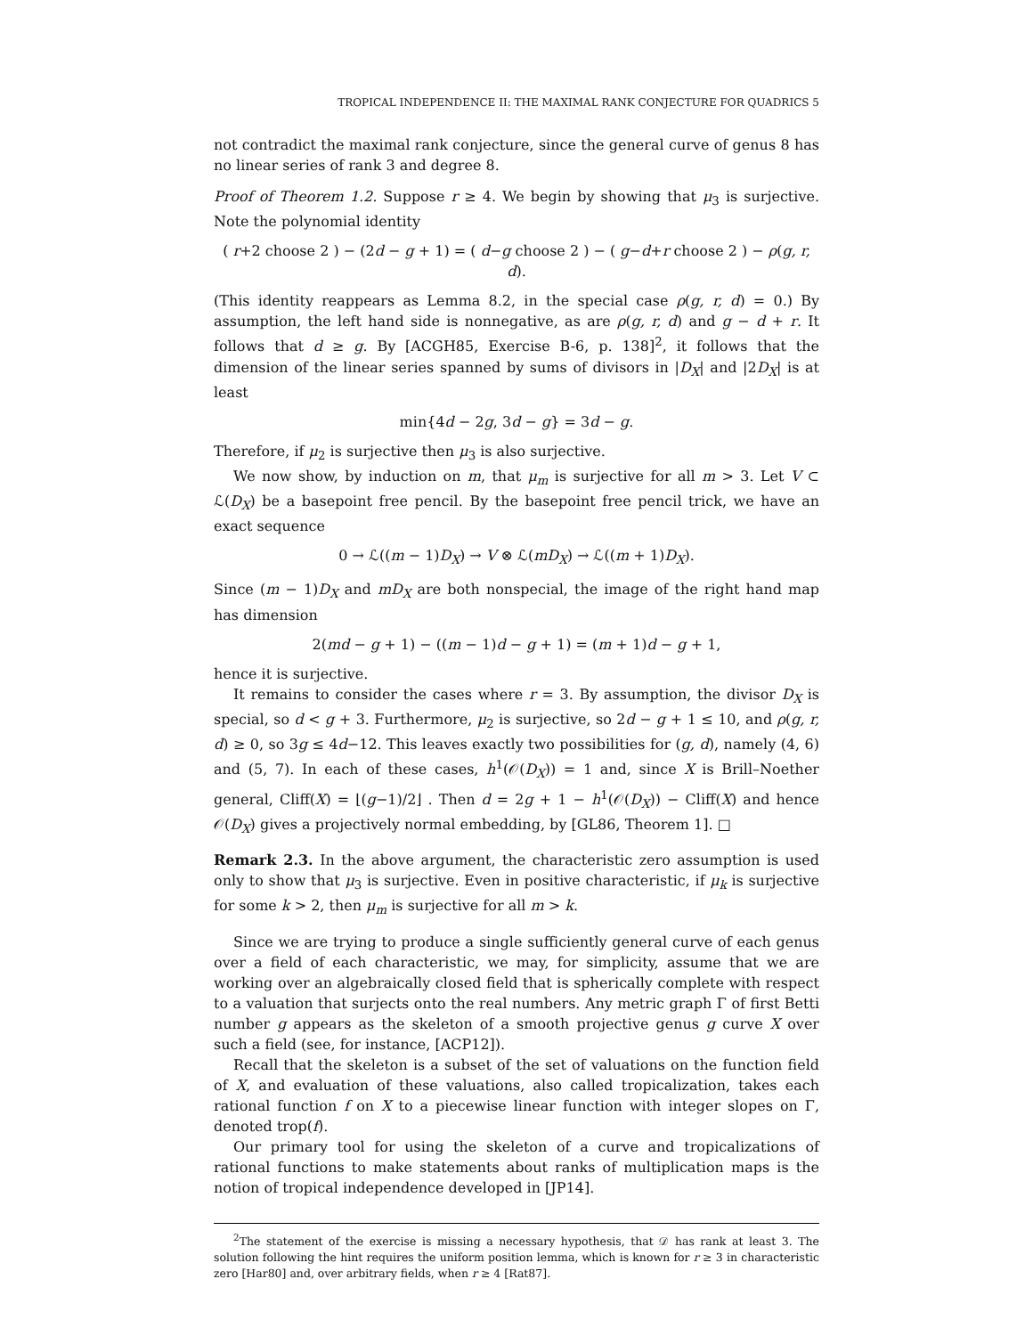TROPICAL INDEPENDENCE II: THE MAXIMAL RANK CONJECTURE FOR QUADRICS 5
not contradict the maximal rank conjecture, since the general curve of genus 8 has no linear series of rank 3 and degree 8.
Proof of Theorem 1.2. Suppose r ≥ 4. We begin by showing that μ<sub>3</sub> is surjective. Note the polynomial identity
( r+2 choose 2 ) − (2d − g + 1) = ( d−g choose 2 ) − ( g−d+r choose 2 ) − ρ(g, r, d).
(This identity reappears as Lemma 8.2, in the special case ρ(g, r, d) = 0.) By assumption, the left hand side is nonnegative, as are ρ(g, r, d) and g − d + r. It follows that d ≥ g. By [ACGH85, Exercise B-6, p. 138]<sup>2</sup>, it follows that the dimension of the linear series spanned by sums of divisors in |D<sub>X</sub>| and |2D<sub>X</sub>| is at least
min{4d − 2g, 3d − g} = 3d − g.
Therefore, if μ<sub>2</sub> is surjective then μ<sub>3</sub> is also surjective.
We now show, by induction on m, that μ<sub>m</sub> is surjective for all m > 3. Let V ⊂ ℒ(D<sub>X</sub>) be a basepoint free pencil. By the basepoint free pencil trick, we have an exact sequence
0 → ℒ((m − 1)D<sub>X</sub>) → V ⊗ ℒ(mD<sub>X</sub>) → ℒ((m + 1)D<sub>X</sub>).
Since (m − 1)D<sub>X</sub> and mD<sub>X</sub> are both nonspecial, the image of the right hand map has dimension
2(md − g + 1) − ((m − 1)d − g + 1) = (m + 1)d − g + 1,
hence it is surjective.
It remains to consider the cases where r = 3. By assumption, the divisor D<sub>X</sub> is special, so d < g + 3. Furthermore, μ<sub>2</sub> is surjective, so 2d − g + 1 ≤ 10, and ρ(g, r, d) ≥ 0, so 3g ≤ 4d−12. This leaves exactly two possibilities for (g, d), namely (4, 6) and (5, 7). In each of these cases, h<sup>1</sup>(𝒪(D<sub>X</sub>)) = 1 and, since X is Brill–Noether general, Cliff(X) = ⌊(g−1)/2⌋ . Then d = 2g + 1 − h<sup>1</sup>(𝒪(D<sub>X</sub>)) − Cliff(X) and hence 𝒪(D<sub>X</sub>) gives a projectively normal embedding, by [GL86, Theorem 1]. □
Remark 2.3. In the above argument, the characteristic zero assumption is used only to show that μ<sub>3</sub> is surjective. Even in positive characteristic, if μ<sub>k</sub> is surjective for some k > 2, then μ<sub>m</sub> is surjective for all m > k.
Since we are trying to produce a single sufficiently general curve of each genus over a field of each characteristic, we may, for simplicity, assume that we are working over an algebraically closed field that is spherically complete with respect to a valuation that surjects onto the real numbers. Any metric graph Γ of first Betti number g appears as the skeleton of a smooth projective genus g curve X over such a field (see, for instance, [ACP12]).
Recall that the skeleton is a subset of the set of valuations on the function field of X, and evaluation of these valuations, also called tropicalization, takes each rational function f on X to a piecewise linear function with integer slopes on Γ, denoted trop(f).
Our primary tool for using the skeleton of a curve and tropicalizations of rational functions to make statements about ranks of multiplication maps is the notion of tropical independence developed in [JP14].
<sup>2</sup> The statement of the exercise is missing a necessary hypothesis, that 𝒟 has rank at least 3. The solution following the hint requires the uniform position lemma, which is known for r ≥ 3 in characteristic zero [Har80] and, over arbitrary fields, when r ≥ 4 [Rat87].